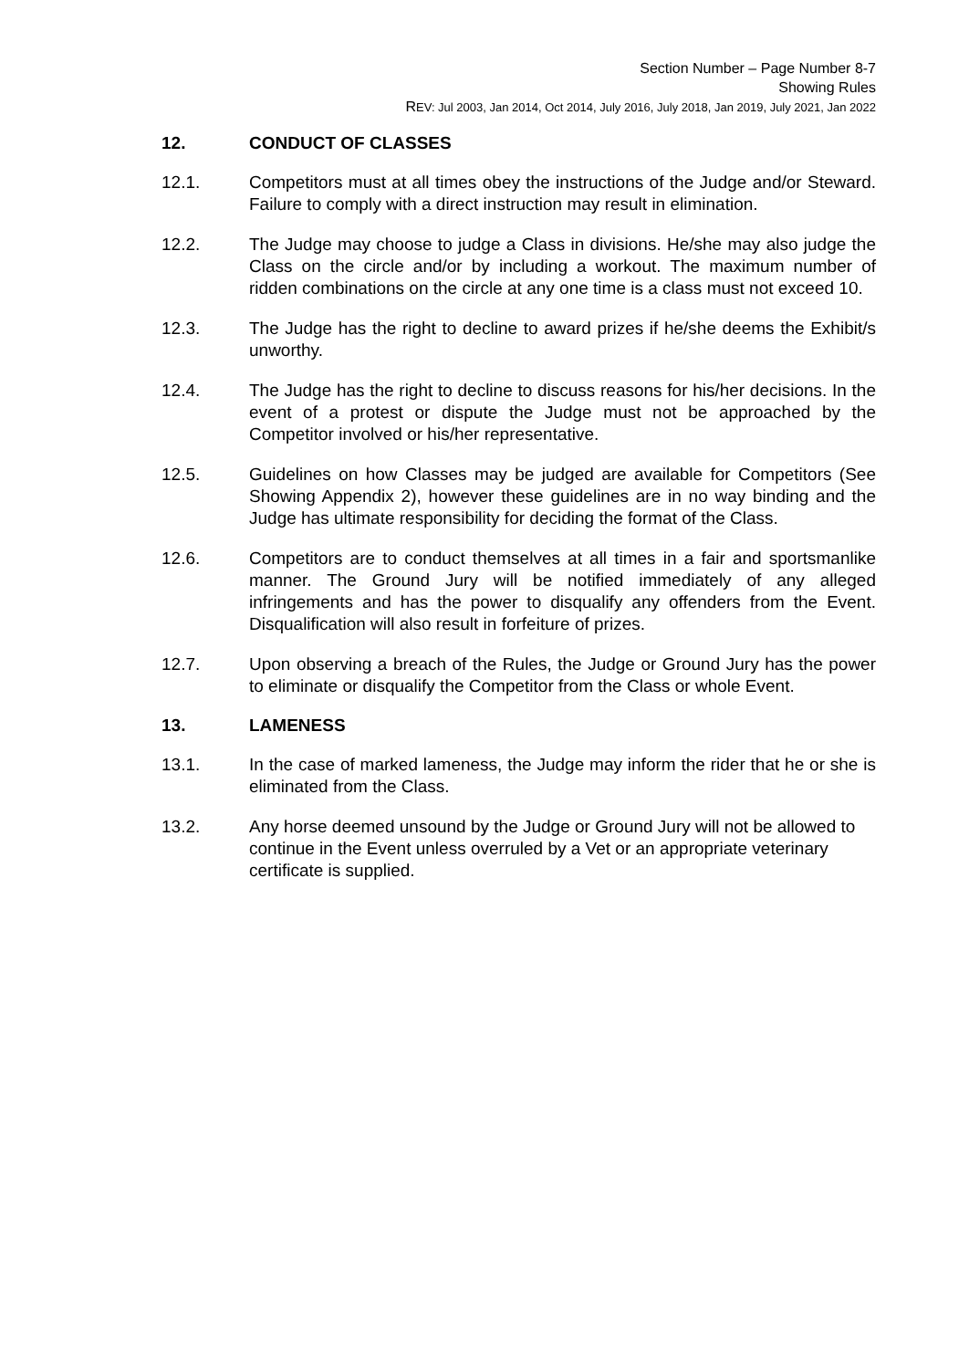Section Number – Page Number 8-7
Showing Rules
REV: Jul 2003, Jan 2014, Oct 2014, July 2016, July 2018, Jan 2019, July 2021, Jan 2022
12. CONDUCT OF CLASSES
12.1. Competitors must at all times obey the instructions of the Judge and/or Steward. Failure to comply with a direct instruction may result in elimination.
12.2. The Judge may choose to judge a Class in divisions. He/she may also judge the Class on the circle and/or by including a workout. The maximum number of ridden combinations on the circle at any one time is a class must not exceed 10.
12.3. The Judge has the right to decline to award prizes if he/she deems the Exhibit/s unworthy.
12.4. The Judge has the right to decline to discuss reasons for his/her decisions. In the event of a protest or dispute the Judge must not be approached by the Competitor involved or his/her representative.
12.5. Guidelines on how Classes may be judged are available for Competitors (See Showing Appendix 2), however these guidelines are in no way binding and the Judge has ultimate responsibility for deciding the format of the Class.
12.6. Competitors are to conduct themselves at all times in a fair and sportsmanlike manner. The Ground Jury will be notified immediately of any alleged infringements and has the power to disqualify any offenders from the Event. Disqualification will also result in forfeiture of prizes.
12.7. Upon observing a breach of the Rules, the Judge or Ground Jury has the power to eliminate or disqualify the Competitor from the Class or whole Event.
13. LAMENESS
13.1. In the case of marked lameness, the Judge may inform the rider that he or she is eliminated from the Class.
13.2. Any horse deemed unsound by the Judge or Ground Jury will not be allowed to continue in the Event unless overruled by a Vet or an appropriate veterinary certificate is supplied.